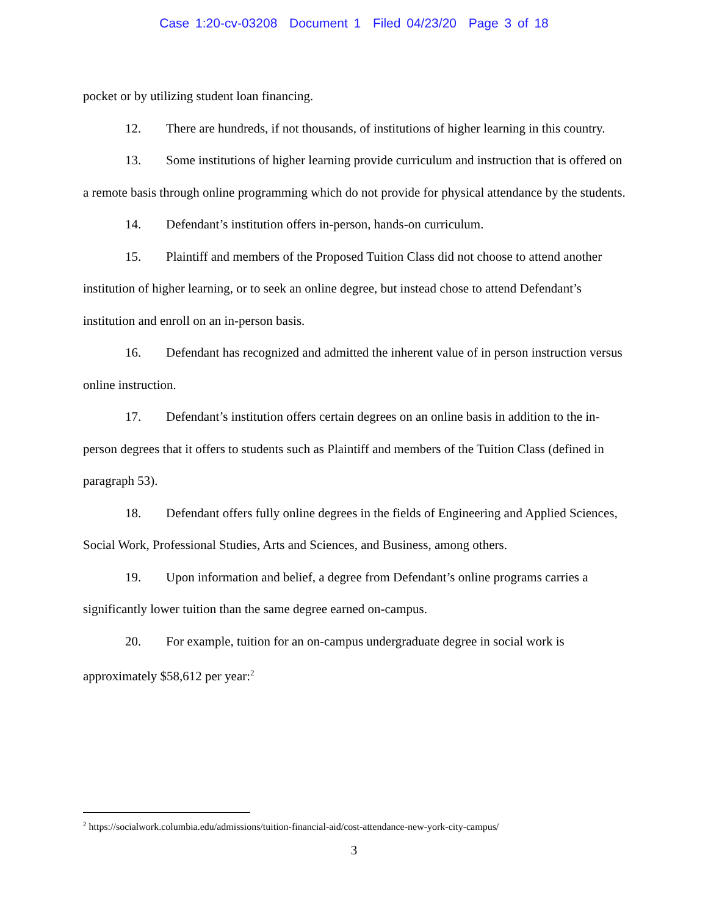Case 1:20-cv-03208 Document 1 Filed 04/23/20 Page 3 of 18
pocket or by utilizing student loan financing.
12. There are hundreds, if not thousands, of institutions of higher learning in this country.
13. Some institutions of higher learning provide curriculum and instruction that is offered on a remote basis through online programming which do not provide for physical attendance by the students.
14. Defendant’s institution offers in-person, hands-on curriculum.
15. Plaintiff and members of the Proposed Tuition Class did not choose to attend another institution of higher learning, or to seek an online degree, but instead chose to attend Defendant’s institution and enroll on an in-person basis.
16. Defendant has recognized and admitted the inherent value of in person instruction versus online instruction.
17. Defendant’s institution offers certain degrees on an online basis in addition to the in-person degrees that it offers to students such as Plaintiff and members of the Tuition Class (defined in paragraph 53).
18. Defendant offers fully online degrees in the fields of Engineering and Applied Sciences, Social Work, Professional Studies, Arts and Sciences, and Business, among others.
19. Upon information and belief, a degree from Defendant’s online programs carries a significantly lower tuition than the same degree earned on-campus.
20. For example, tuition for an on-campus undergraduate degree in social work is approximately $58,612 per year:<sup>2</sup>
<sup>2</sup> https://socialwork.columbia.edu/admissions/tuition-financial-aid/cost-attendance-new-york-city-campus/
3